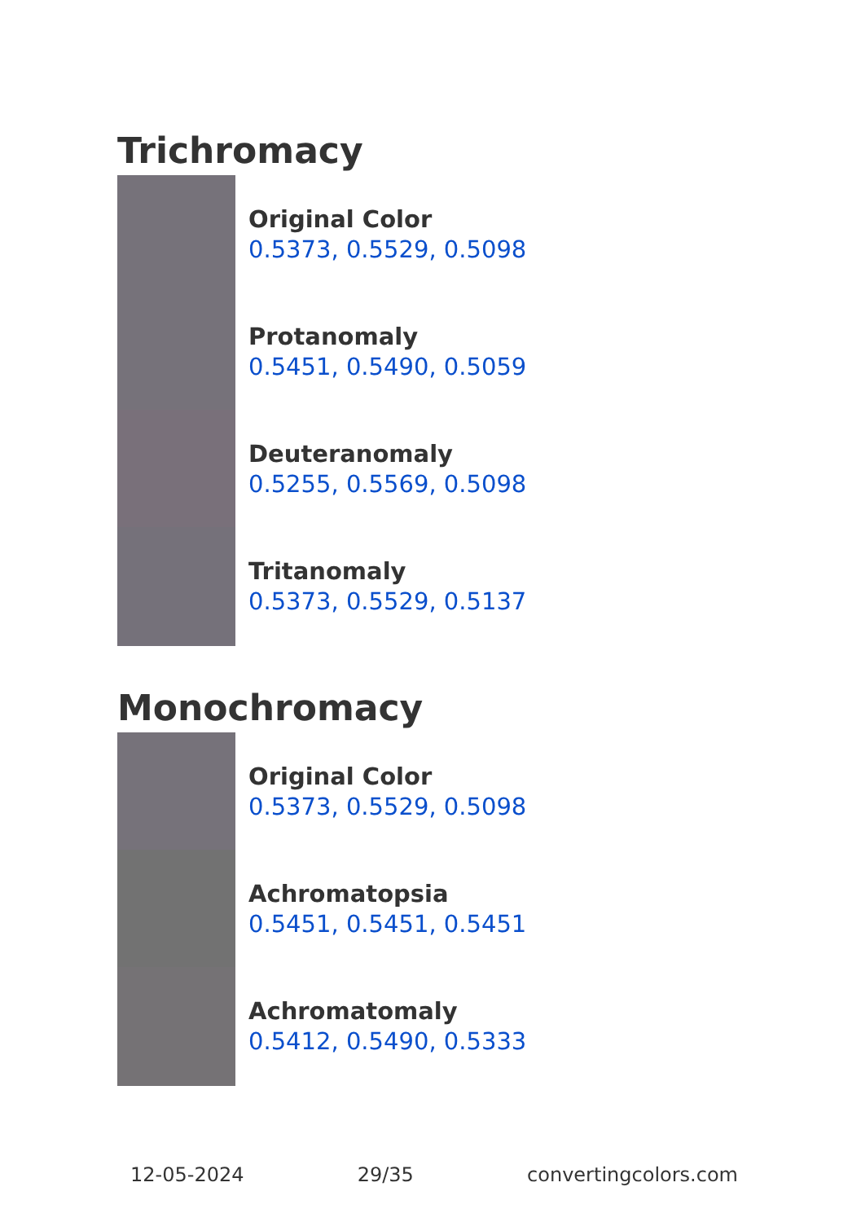Trichromacy
Original Color
0.5373, 0.5529, 0.5098
Protanomaly
0.5451, 0.5490, 0.5059
Deuteranomaly
0.5255, 0.5569, 0.5098
Tritanomaly
0.5373, 0.5529, 0.5137
Monochromacy
Original Color
0.5373, 0.5529, 0.5098
Achromatopsia
0.5451, 0.5451, 0.5451
Achromatomaly
0.5412, 0.5490, 0.5333
12-05-2024 29/35 convertingcolors.com